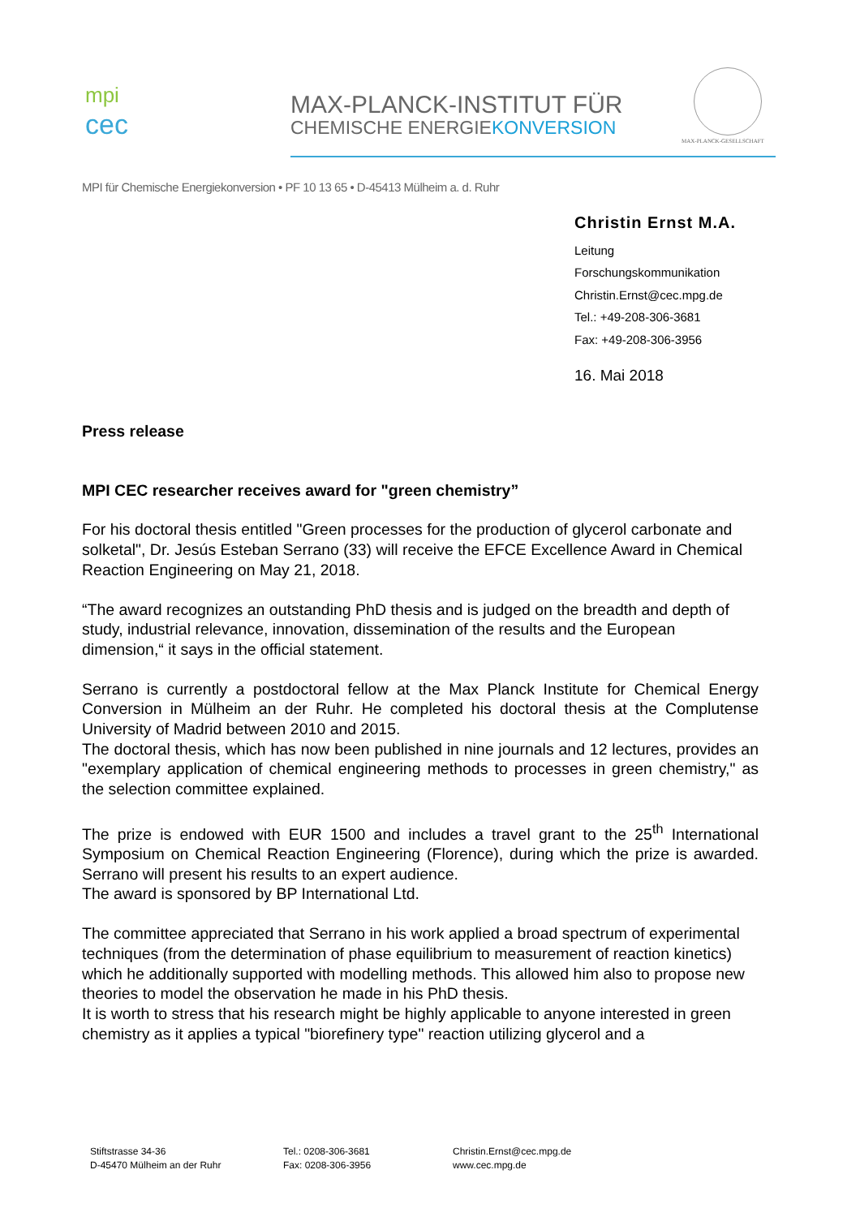mpi
cec
MAX-PLANCK-INSTITUT FÜR
CHEMISCHE ENERGIEKONVERSION
MAX-PLANCK-GESELLSCHAFT
MPI für Chemische Energiekonversion • PF 10 13 65 • D-45413 Mülheim a. d. Ruhr
Christin Ernst M.A.
Leitung
Forschungskommunikation
Christin.Ernst@cec.mpg.de
Tel.: +49-208-306-3681
Fax: +49-208-306-3956
16. Mai 2018
Press release
MPI CEC researcher receives award for "green chemistry”
For his doctoral thesis entitled "Green processes for the production of glycerol carbonate and solketal", Dr. Jesús Esteban Serrano (33) will receive the EFCE Excellence Award in Chemical Reaction Engineering on May 21, 2018.
“The award recognizes an outstanding PhD thesis and is judged on the breadth and depth of study, industrial relevance, innovation, dissemination of the results and the European dimension,“ it says in the official statement.
Serrano is currently a postdoctoral fellow at the Max Planck Institute for Chemical Energy Conversion in Mülheim an der Ruhr. He completed his doctoral thesis at the Complutense University of Madrid between 2010 and 2015.
The doctoral thesis, which has now been published in nine journals and 12 lectures, provides an "exemplary application of chemical engineering methods to processes in green chemistry," as the selection committee explained.
The prize is endowed with EUR 1500 and includes a travel grant to the 25<sup>th</sup> International Symposium on Chemical Reaction Engineering (Florence), during which the prize is awarded. Serrano will present his results to an expert audience.
The award is sponsored by BP International Ltd.
The committee appreciated that Serrano in his work applied a broad spectrum of experimental techniques (from the determination of phase equilibrium to measurement of reaction kinetics) which he additionally supported with modelling methods. This allowed him also to propose new theories to model the observation he made in his PhD thesis.
It is worth to stress that his research might be highly applicable to anyone interested in green chemistry as it applies a typical "biorefinery type" reaction utilizing glycerol and a
Stiftstrasse 34-36
D-45470 Mülheim an der Ruhr
Tel.: 0208-306-3681
Fax: 0208-306-3956
Christin.Ernst@cec.mpg.de
www.cec.mpg.de